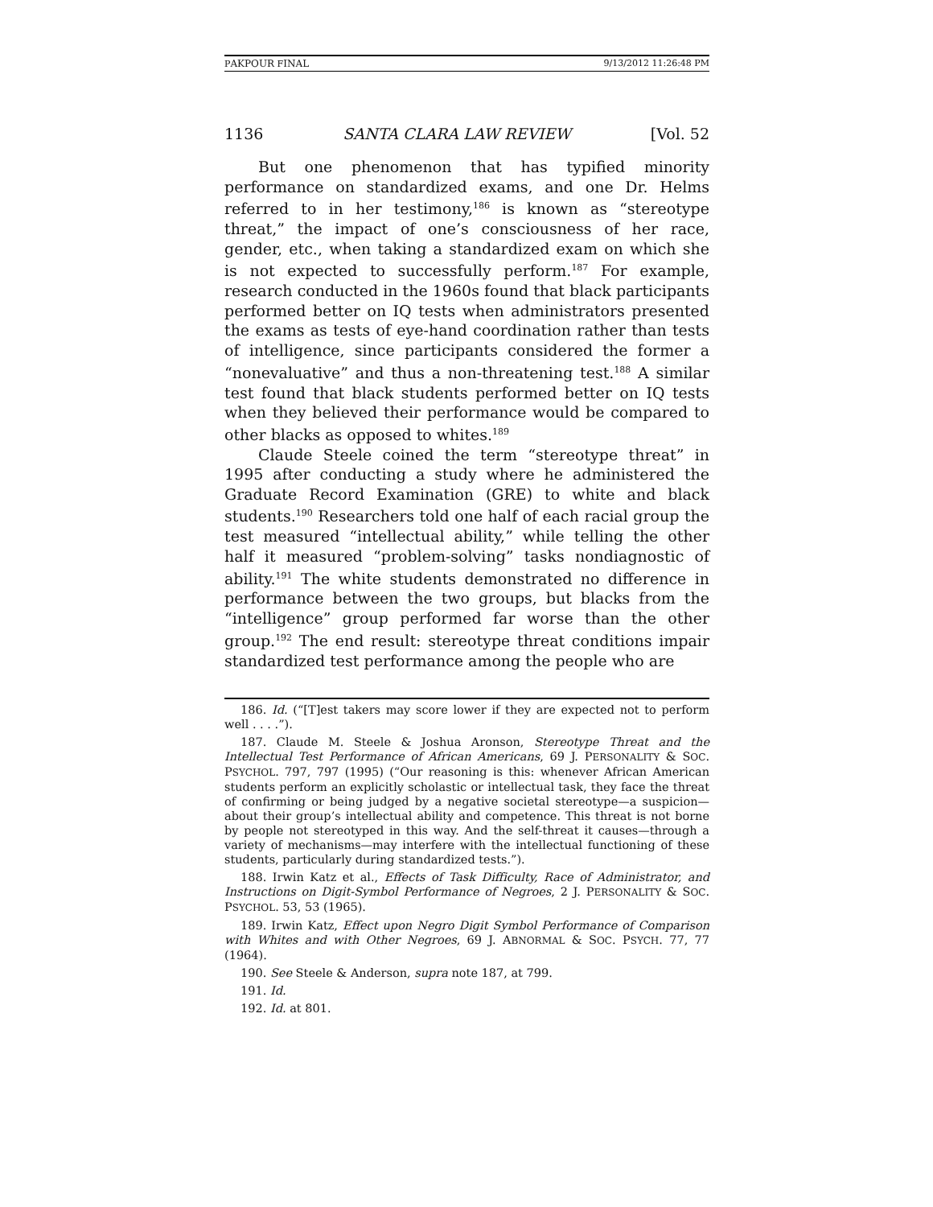PAKPOUR FINAL 9/13/2012 11:26:48 PM
1136 SANTA CLARA LAW REVIEW [Vol. 52
But one phenomenon that has typified minority performance on standardized exams, and one Dr. Helms referred to in her testimony,<sup>186</sup> is known as “stereotype threat,” the impact of one’s consciousness of her race, gender, etc., when taking a standardized exam on which she is not expected to successfully perform.<sup>187</sup> For example, research conducted in the 1960s found that black participants performed better on IQ tests when administrators presented the exams as tests of eye-hand coordination rather than tests of intelligence, since participants considered the former a “nonevaluative” and thus a non-threatening test.<sup>188</sup> A similar test found that black students performed better on IQ tests when they believed their performance would be compared to other blacks as opposed to whites.<sup>189</sup>
Claude Steele coined the term “stereotype threat” in 1995 after conducting a study where he administered the Graduate Record Examination (GRE) to white and black students.<sup>190</sup> Researchers told one half of each racial group the test measured “intellectual ability,” while telling the other half it measured “problem-solving” tasks nondiagnostic of ability.<sup>191</sup> The white students demonstrated no difference in performance between the two groups, but blacks from the “intelligence” group performed far worse than the other group.<sup>192</sup> The end result: stereotype threat conditions impair standardized test performance among the people who are
186. Id. (“[T]est takers may score lower if they are expected not to perform well . . . .”).
187. Claude M. Steele & Joshua Aronson, Stereotype Threat and the Intellectual Test Performance of African Americans, 69 J. PERSONALITY & SOC. PSYCHOL. 797, 797 (1995) (“Our reasoning is this: whenever African American students perform an explicitly scholastic or intellectual task, they face the threat of confirming or being judged by a negative societal stereotype—a suspicion—about their group’s intellectual ability and competence. This threat is not borne by people not stereotyped in this way. And the self-threat it causes—through a variety of mechanisms—may interfere with the intellectual functioning of these students, particularly during standardized tests.”).
188. Irwin Katz et al., Effects of Task Difficulty, Race of Administrator, and Instructions on Digit-Symbol Performance of Negroes, 2 J. PERSONALITY & SOC. PSYCHOL. 53, 53 (1965).
189. Irwin Katz, Effect upon Negro Digit Symbol Performance of Comparison with Whites and with Other Negroes, 69 J. ABNORMAL & SOC. PSYCH. 77, 77 (1964).
190. See Steele & Anderson, supra note 187, at 799.
191. Id.
192. Id. at 801.